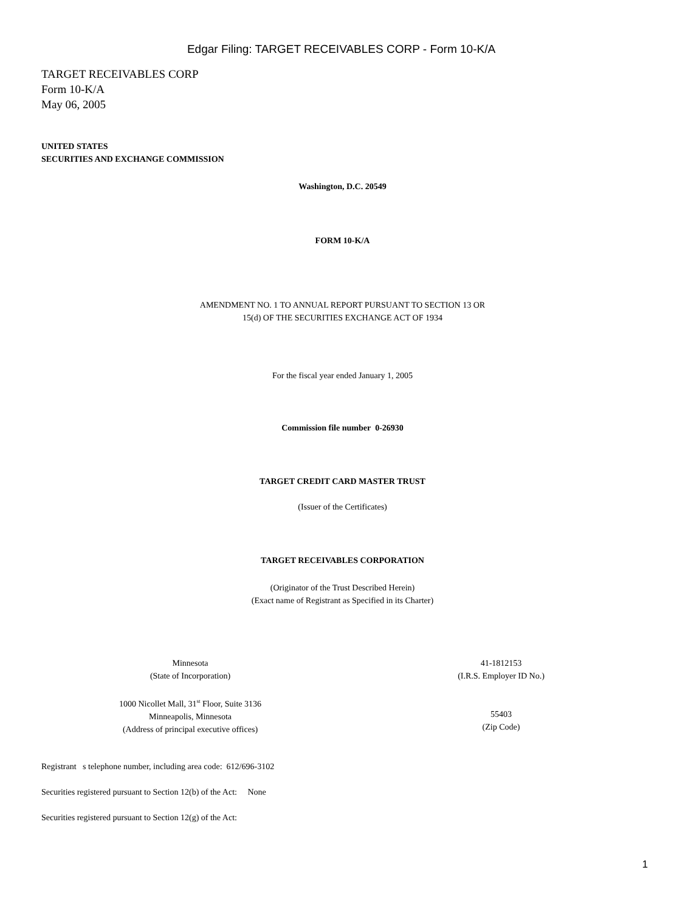Edgar Filing: TARGET RECEIVABLES CORP - Form 10-K/A
TARGET RECEIVABLES CORP
Form 10-K/A
May 06, 2005
UNITED STATES
SECURITIES AND EXCHANGE COMMISSION
Washington, D.C. 20549
FORM 10-K/A
AMENDMENT NO. 1 TO ANNUAL REPORT PURSUANT TO SECTION 13 OR
15(d) OF THE SECURITIES EXCHANGE ACT OF 1934
For the fiscal year ended January 1, 2005
Commission file number 0-26930
TARGET CREDIT CARD MASTER TRUST
(Issuer of the Certificates)
TARGET RECEIVABLES CORPORATION
(Originator of the Trust Described Herein)
(Exact name of Registrant as Specified in its Charter)
Minnesota
(State of Incorporation)
41-1812153
(I.R.S. Employer ID No.)
1000 Nicollet Mall, 31<sup>st</sup> Floor, Suite 3136
Minneapolis, Minnesota
(Address of principal executive offices)
55403
(Zip Code)
Registrant s telephone number, including area code: 612/696-3102
Securities registered pursuant to Section 12(b) of the Act: None
Securities registered pursuant to Section 12(g) of the Act:
1